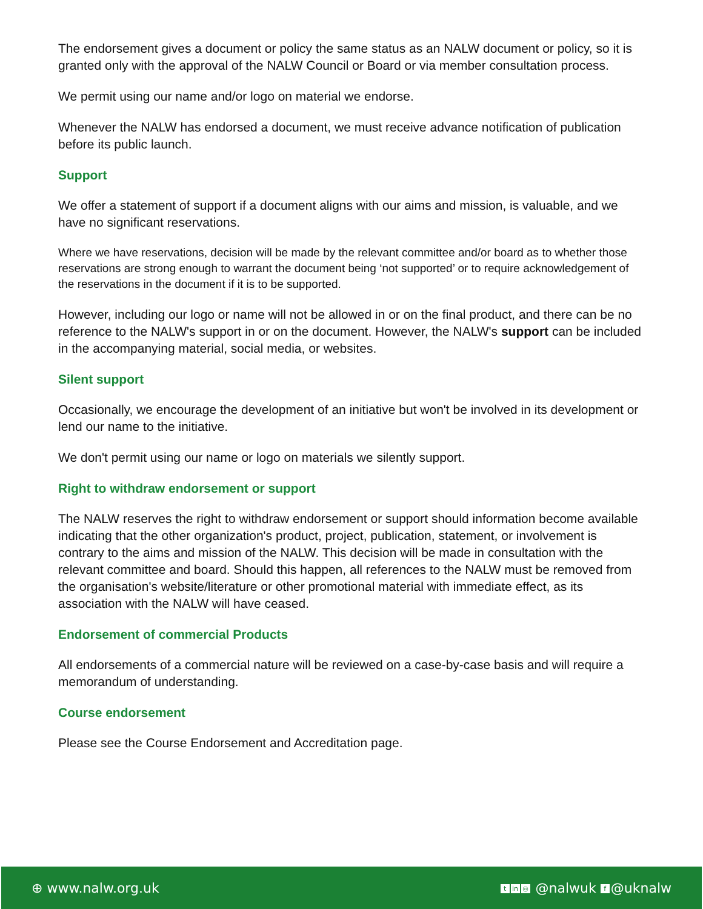The endorsement gives a document or policy the same status as an NALW document or policy, so it is granted only with the approval of the NALW Council or Board or via member consultation process.
We permit using our name and/or logo on material we endorse.
Whenever the NALW has endorsed a document, we must receive advance notification of publication before its public launch.
Support
We offer a statement of support if a document aligns with our aims and mission, is valuable, and we have no significant reservations.
Where we have reservations, decision will be made by the relevant committee and/or board as to whether those reservations are strong enough to warrant the document being ‘not supported’ or to require acknowledgement of the reservations in the document if it is to be supported.
However, including our logo or name will not be allowed in or on the final product, and there can be no reference to the NALW's support in or on the document. However, the NALW's support can be included in the accompanying material, social media, or websites.
Silent support
Occasionally, we encourage the development of an initiative but won't be involved in its development or lend our name to the initiative.
We don't permit using our name or logo on materials we silently support.
Right to withdraw endorsement or support
The NALW reserves the right to withdraw endorsement or support should information become available indicating that the other organization's product, project, publication, statement, or involvement is contrary to the aims and mission of the NALW. This decision will be made in consultation with the relevant committee and board. Should this happen, all references to the NALW must be removed from the organisation's website/literature or other promotional material with immediate effect, as its association with the NALW will have ceased.
Endorsement of commercial Products
All endorsements of a commercial nature will be reviewed on a case-by-case basis and will require a memorandum of understanding.
Course endorsement
Please see the Course Endorsement and Accreditation page.
⊕ www.nalw.org.uk t in ◎ @nalwuk f @uknalw